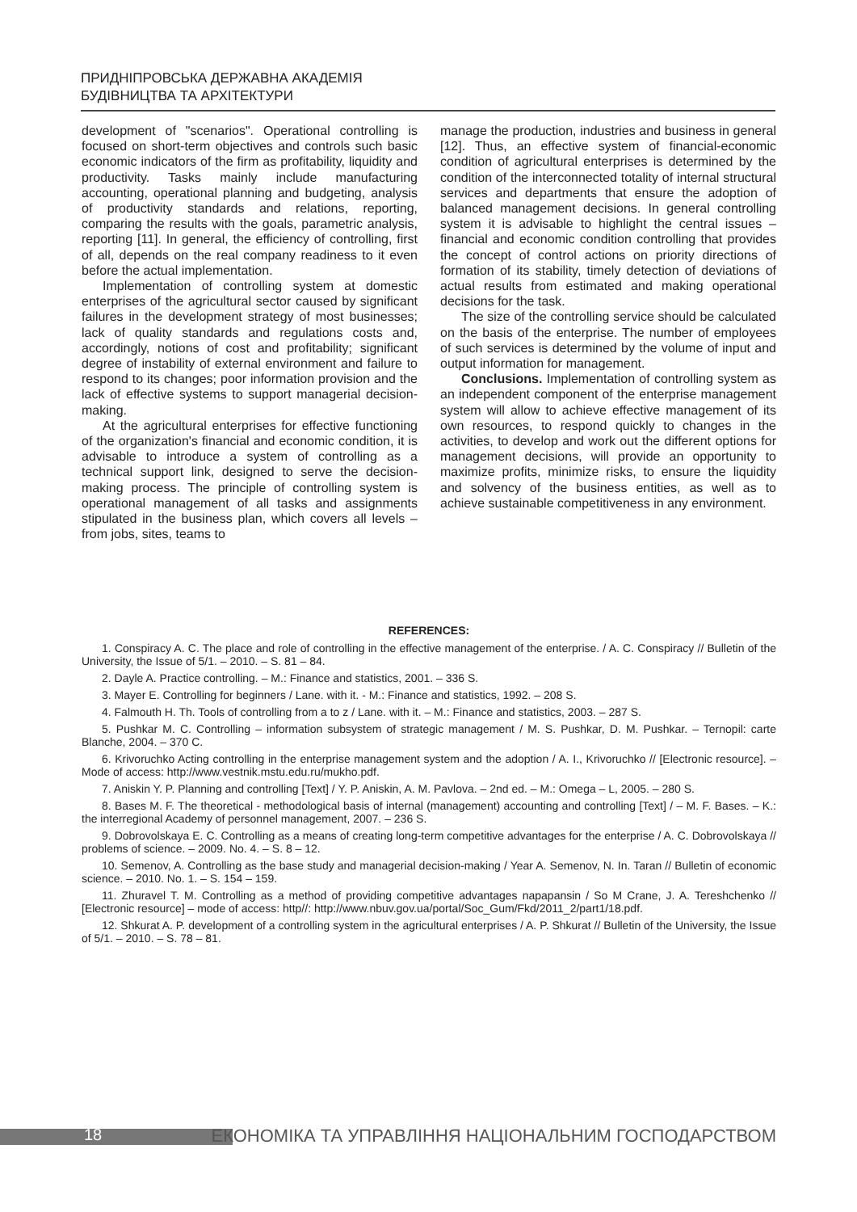ПРИДНІПРОВСЬКА ДЕРЖАВНА АКАДЕМІЯ
БУДІВНИЦТВА ТА АРХІТЕКТУРИ
development of "scenarios". Operational controlling is focused on short-term objectives and controls such basic economic indicators of the firm as profitability, liquidity and productivity. Tasks mainly include manufacturing accounting, operational planning and budgeting, analysis of productivity standards and relations, reporting, comparing the results with the goals, parametric analysis, reporting [11]. In general, the efficiency of controlling, first of all, depends on the real company readiness to it even before the actual implementation.
Implementation of controlling system at domestic enterprises of the agricultural sector caused by significant failures in the development strategy of most businesses; lack of quality standards and regulations costs and, accordingly, notions of cost and profitability; significant degree of instability of external environment and failure to respond to its changes; poor information provision and the lack of effective systems to support managerial decision-making.
At the agricultural enterprises for effective functioning of the organization's financial and economic condition, it is advisable to introduce a system of controlling as a technical support link, designed to serve the decision-making process. The principle of controlling system is operational management of all tasks and assignments stipulated in the business plan, which covers all levels – from jobs, sites, teams to
manage the production, industries and business in general [12]. Thus, an effective system of financial-economic condition of agricultural enterprises is determined by the condition of the interconnected totality of internal structural services and departments that ensure the adoption of balanced management decisions. In general controlling system it is advisable to highlight the central issues – financial and economic condition controlling that provides the concept of control actions on priority directions of formation of its stability, timely detection of deviations of actual results from estimated and making operational decisions for the task.
The size of the controlling service should be calculated on the basis of the enterprise. The number of employees of such services is determined by the volume of input and output information for management.
Conclusions. Implementation of controlling system as an independent component of the enterprise management system will allow to achieve effective management of its own resources, to respond quickly to changes in the activities, to develop and work out the different options for management decisions, will provide an opportunity to maximize profits, minimize risks, to ensure the liquidity and solvency of the business entities, as well as to achieve sustainable competitiveness in any environment.
REFERENCES:
1. Conspiracy A. C. The place and role of controlling in the effective management of the enterprise. / A. C. Conspiracy // Bulletin of the University, the Issue of 5/1. – 2010. – S. 81 – 84.
2. Dayle A. Practice controlling. – M.: Finance and statistics, 2001. – 336 S.
3. Mayer E. Controlling for beginners / Lane. with it. - M.: Finance and statistics, 1992. – 208 S.
4. Falmouth H. Th. Tools of controlling from a to z / Lane. with it. – M.: Finance and statistics, 2003. – 287 S.
5. Pushkar M. C. Controlling – information subsystem of strategic management / M. S. Pushkar, D. M. Pushkar. – Ternopil: carte Blanche, 2004. – 370 C.
6. Krivoruchko Acting controlling in the enterprise management system and the adoption / A. I., Krivoruchko // [Electronic resource]. – Mode of access: http://www.vestnik.mstu.edu.ru/mukho.pdf.
7. Aniskin Y. P. Planning and controlling [Text] / Y. P. Aniskin, A. M. Pavlova. – 2nd ed. – M.: Omega – L, 2005. – 280 S.
8. Bases M. F. The theoretical - methodological basis of internal (management) accounting and controlling [Text] / – M. F. Bases. – K.: the interregional Academy of personnel management, 2007. – 236 S.
9. Dobrovolskaya E. C. Controlling as a means of creating long-term competitive advantages for the enterprise / A. C. Dobrovolskaya // problems of science. – 2009. No. 4. – S. 8 – 12.
10. Semenov, A. Controlling as the base study and managerial decision-making / Year A. Semenov, N. In. Taran // Bulletin of economic science. – 2010. No. 1. – S. 154 – 159.
11. Zhuravel T. M. Controlling as a method of providing competitive advantages napapansin / So M Crane, J. A. Tereshchenko // [Electronic resource] – mode of access: http//: http://www.nbuv.gov.ua/portal/Soc_Gum/Fkd/2011_2/part1/18.pdf.
12. Shkurat A. P. development of a controlling system in the agricultural enterprises / A. P. Shkurat // Bulletin of the University, the Issue of 5/1. – 2010. – S. 78 – 81.
18 ЕКОНОМІКА ТА УПРАВЛІННЯ НАЦІОНАЛЬНИМ ГОСПОДАРСТВОМ